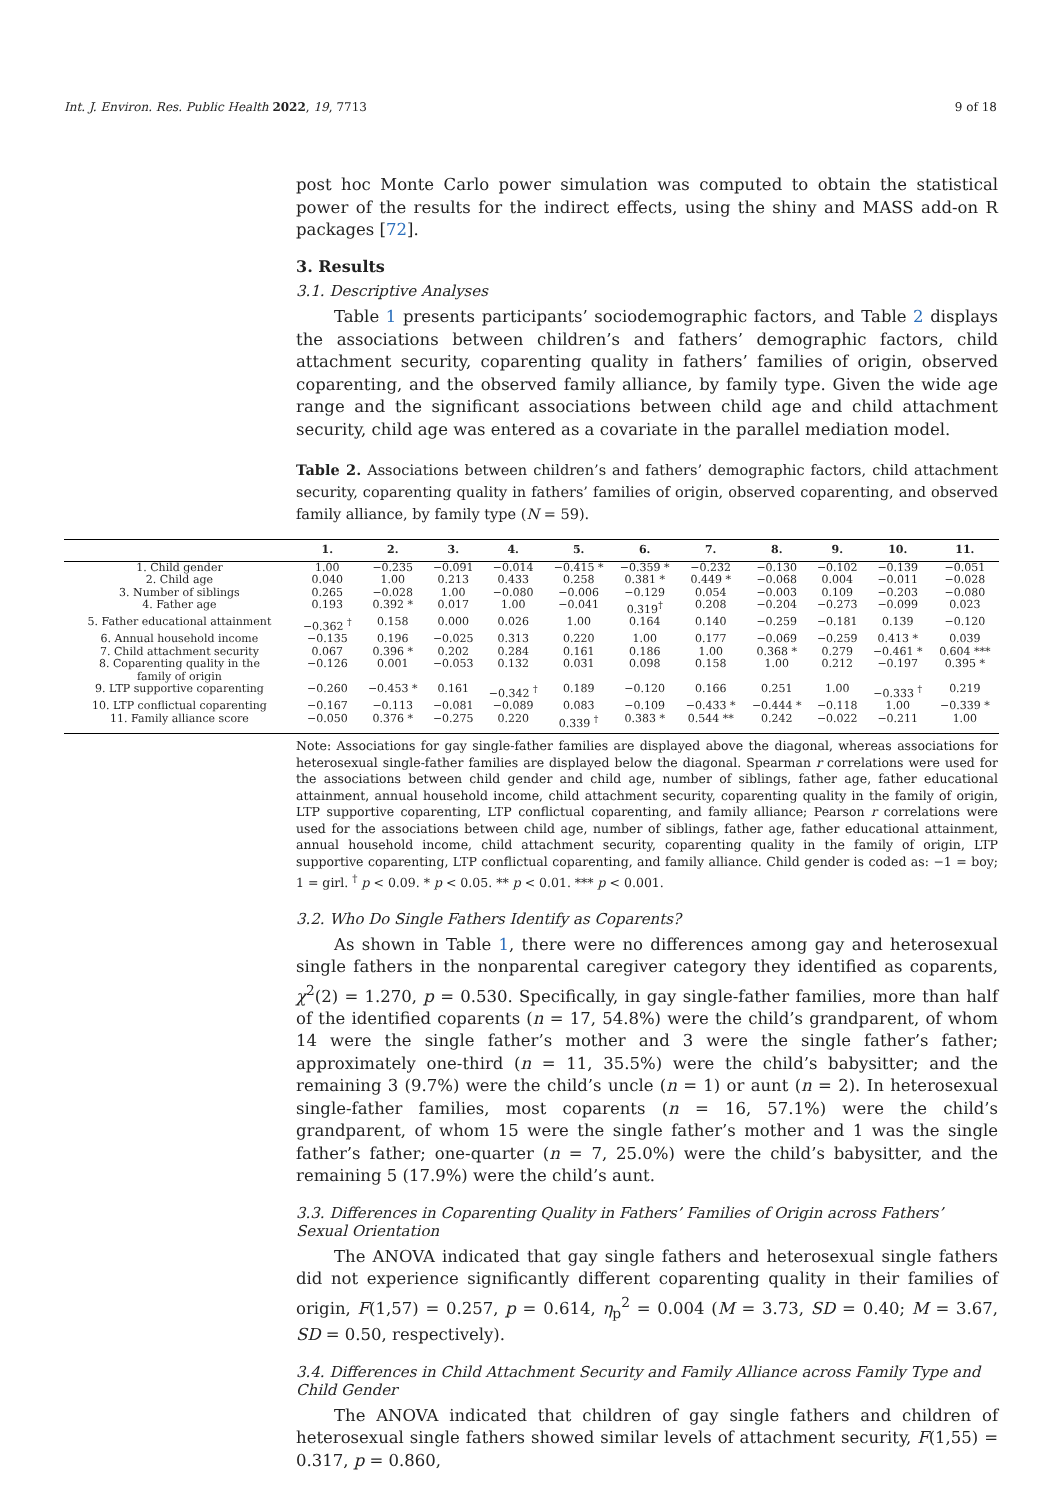Int. J. Environ. Res. Public Health 2022, 19, 7713 9 of 18
post hoc Monte Carlo power simulation was computed to obtain the statistical power of the results for the indirect effects, using the shiny and MASS add-on R packages [72].
3. Results
3.1. Descriptive Analyses
Table 1 presents participants’ sociodemographic factors, and Table 2 displays the associations between children’s and fathers’ demographic factors, child attachment security, coparenting quality in fathers’ families of origin, observed coparenting, and the observed family alliance, by family type. Given the wide age range and the significant associations between child age and child attachment security, child age was entered as a covariate in the parallel mediation model.
Table 2. Associations between children’s and fathers’ demographic factors, child attachment security, coparenting quality in fathers’ families of origin, observed coparenting, and observed family alliance, by family type (N = 59).
| | 1. | 2. | 3. | 4. | 5. | 6. | 7. | 8. | 9. | 10. | 11. |
| --- | --- | --- | --- | --- | --- | --- | --- | --- | --- | --- | --- |
| 1. Child gender | 1.00 | −0.235 | −0.091 | −0.014 | −0.415 * | −0.359 * | −0.232 | −0.130 | −0.102 | −0.139 | −0.051 |
| 2. Child age | 0.040 | 1.00 | 0.213 | 0.433 | 0.258 | 0.381 * | 0.449 * | −0.068 | 0.004 | −0.011 | −0.028 |
| 3. Number of siblings | 0.265 | −0.028 | 1.00 | −0.080 | −0.006 | −0.129 | 0.054 | −0.003 | 0.109 | −0.203 | −0.080 |
| 4. Father age | 0.193 | 0.392 * | 0.017 | 1.00 | −0.041 | 0.319<sup>†</sup> | 0.208 | −0.204 | −0.273 | −0.099 | 0.023 |
| 5. Father educational attainment | −0.362 <sup>†</sup> | 0.158 | 0.000 | 0.026 | 1.00 | 0.164 | 0.140 | −0.259 | −0.181 | 0.139 | −0.120 |
| 6. Annual household income | −0.135 | 0.196 | −0.025 | 0.313 | 0.220 | 1.00 | 0.177 | −0.069 | −0.259 | 0.413 * | 0.039 |
| 7. Child attachment security | 0.067 | 0.396 * | 0.202 | 0.284 | 0.161 | 0.186 | 1.00 | 0.368 * | 0.279 | −0.461 * | 0.604 *** |
| 8. Coparenting quality in the family of origin | −0.126 | 0.001 | −0.053 | 0.132 | 0.031 | 0.098 | 0.158 | 1.00 | 0.212 | −0.197 | 0.395 * |
| 9. LTP supportive coparenting | −0.260 | −0.453 * | 0.161 | −0.342 <sup>†</sup> | 0.189 | −0.120 | 0.166 | 0.251 | 1.00 | −0.333 <sup>†</sup> | 0.219 |
| 10. LTP conflictual coparenting | −0.167 | −0.113 | −0.081 | −0.089 | 0.083 | −0.109 | −0.433 * | −0.444 * | −0.118 | 1.00 | −0.339 * |
| 11. Family alliance score | −0.050 | 0.376 * | −0.275 | 0.220 | 0.339 <sup>†</sup> | 0.383 * | 0.544 ** | 0.242 | −0.022 | −0.211 | 1.00 |
Note: Associations for gay single-father families are displayed above the diagonal, whereas associations for heterosexual single-father families are displayed below the diagonal. Spearman r correlations were used for the associations between child gender and child age, number of siblings, father age, father educational attainment, annual household income, child attachment security, coparenting quality in the family of origin, LTP supportive coparenting, LTP conflictual coparenting, and family alliance; Pearson r correlations were used for the associations between child age, number of siblings, father age, father educational attainment, annual household income, child attachment security, coparenting quality in the family of origin, LTP supportive coparenting, LTP conflictual coparenting, and family alliance. Child gender is coded as: −1 = boy; 1 = girl. <sup>†</sup> p < 0.09. * p < 0.05. ** p < 0.01. *** p < 0.001.
3.2. Who Do Single Fathers Identify as Coparents?
As shown in Table 1, there were no differences among gay and heterosexual single fathers in the nonparental caregiver category they identified as coparents, χ<sup>2</sup>(2) = 1.270, p = 0.530. Specifically, in gay single-father families, more than half of the identified coparents (n = 17, 54.8%) were the child’s grandparent, of whom 14 were the single father’s mother and 3 were the single father’s father; approximately one-third (n = 11, 35.5%) were the child’s babysitter; and the remaining 3 (9.7%) were the child’s uncle (n = 1) or aunt (n = 2). In heterosexual single-father families, most coparents (n = 16, 57.1%) were the child’s grandparent, of whom 15 were the single father’s mother and 1 was the single father’s father; one-quarter (n = 7, 25.0%) were the child’s babysitter, and the remaining 5 (17.9%) were the child’s aunt.
3.3. Differences in Coparenting Quality in Fathers’ Families of Origin across Fathers’
Sexual Orientation
The ANOVA indicated that gay single fathers and heterosexual single fathers did not experience significantly different coparenting quality in their families of origin, F(1,57) = 0.257, p = 0.614, η<sub>p</sub><sup>2</sup> = 0.004 (M = 3.73, SD = 0.40; M = 3.67, SD = 0.50, respectively).
3.4. Differences in Child Attachment Security and Family Alliance across Family Type and
Child Gender
The ANOVA indicated that children of gay single fathers and children of heterosexual single fathers showed similar levels of attachment security, F(1,55) = 0.317, p = 0.860,